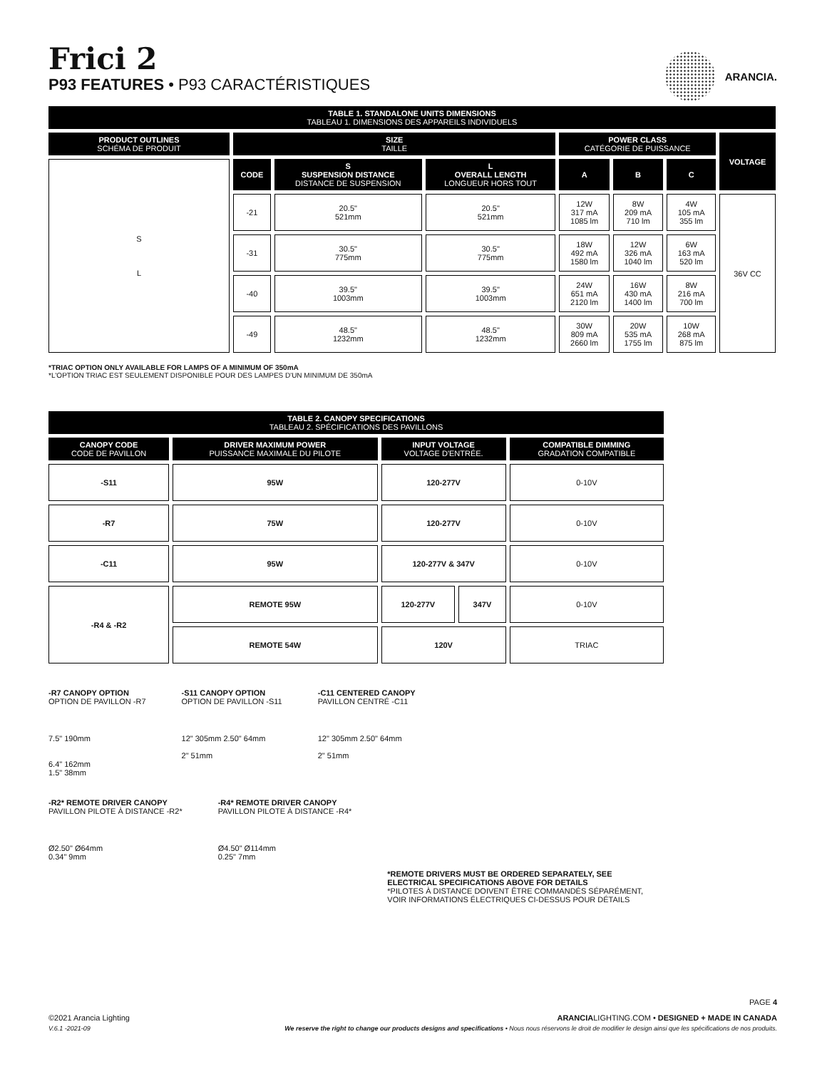ARANCIA.
Frici 2
P93 FEATURES • P93 CARACTÉRISTIQUES
| TABLE 1. STANDALONE UNITS DIMENSIONS TABLEAU 1. DIMENSIONS DES APPAREILS INDIVIDUELS | | | | | | | |
| --- | --- | --- | --- | --- | --- | --- | --- |
| PRODUCT OUTLINES SCHÉMA DE PRODUIT | SIZE TAILLE | | | POWER CLASS CATÉGORIE DE PUISSANCE | | | VOLTAGE |
| S L | CODE | S SUSPENSION DISTANCE DISTANCE DE SUSPENSION | L OVERALL LENGTH LONGUEUR HORS TOUT | A | B | C | |
| | -21 | 20.5" 521mm | 20.5" 521mm | 12W 317 mA 1085 lm | 8W 209 mA 710 lm | 4W 105 mA 355 lm | 36V CC |
| | -31 | 30.5" 775mm | 30.5" 775mm | 18W 492 mA 1580 lm | 12W 326 mA 1040 lm | 6W 163 mA 520 lm | |
| | -40 | 39.5" 1003mm | 39.5" 1003mm | 24W 651 mA 2120 lm | 16W 430 mA 1400 lm | 8W 216 mA 700 lm | |
| | -49 | 48.5" 1232mm | 48.5" 1232mm | 30W 809 mA 2660 lm | 20W 535 mA 1755 lm | 10W 268 mA 875 lm | |
*TRIAC OPTION ONLY AVAILABLE FOR LAMPS OF A MINIMUM OF 350mA
*L'OPTION TRIAC EST SEULEMENT DISPONIBLE POUR DES LAMPES D'UN MINIMUM DE 350mA
| TABLE 2. CANOPY SPECIFICATIONS TABLEAU 2. SPÉCIFICATIONS DES PAVILLONS | | | | |
| --- | --- | --- | --- | --- |
| CANOPY CODE CODE DE PAVILLON | DRIVER MAXIMUM POWER PUISSANCE MAXIMALE DU PILOTE | INPUT VOLTAGE VOLTAGE D'ENTRÉE. | | COMPATIBLE DIMMING GRADATION COMPATIBLE |
| -S11 | 95W | 120-277V | | 0-10V |
| -R7 | 75W | 120-277V | | 0-10V |
| -C11 | 95W | 120-277V & 347V | | 0-10V |
| -R4 & -R2 | REMOTE 95W | 120-277V | 347V | 0-10V |
| | REMOTE 54W | 120V | | TRIAC |
-R7 CANOPY OPTION
OPTION DE PAVILLON -R7
7.5" 190mm
6.4" 162mm
1.5" 38mm
-S11 CANOPY OPTION
OPTION DE PAVILLON -S11
12" 305mm 2.50" 64mm
2" 51mm
-C11 CENTERED CANOPY
PAVILLON CENTRÉ -C11
12" 305mm 2.50" 64mm
2" 51mm
-R2* REMOTE DRIVER CANOPY
PAVILLON PILOTE À DISTANCE -R2*
Ø2.50" Ø64mm
0.34" 9mm
-R4* REMOTE DRIVER CANOPY
PAVILLON PILOTE À DISTANCE -R4*
Ø4.50" Ø114mm
0.25" 7mm
*REMOTE DRIVERS MUST BE ORDERED SEPARATELY, SEE
ELECTRICAL SPECIFICATIONS ABOVE FOR DETAILS
*PILOTES À DISTANCE DOIVENT ÊTRE COMMANDÉS SÉPARÉMENT,
VOIR INFORMATIONS ÉLECTRIQUES CI-DESSUS POUR DÉTAILS
PAGE 4
©2021 Arancia Lighting ARANCIALIGHTING.COM • DESIGNED + MADE IN CANADA
V.6.1 -2021-09 We reserve the right to change our products designs and specifications • Nous nous réservons le droit de modifier le design ainsi que les spécifications de nos produits.